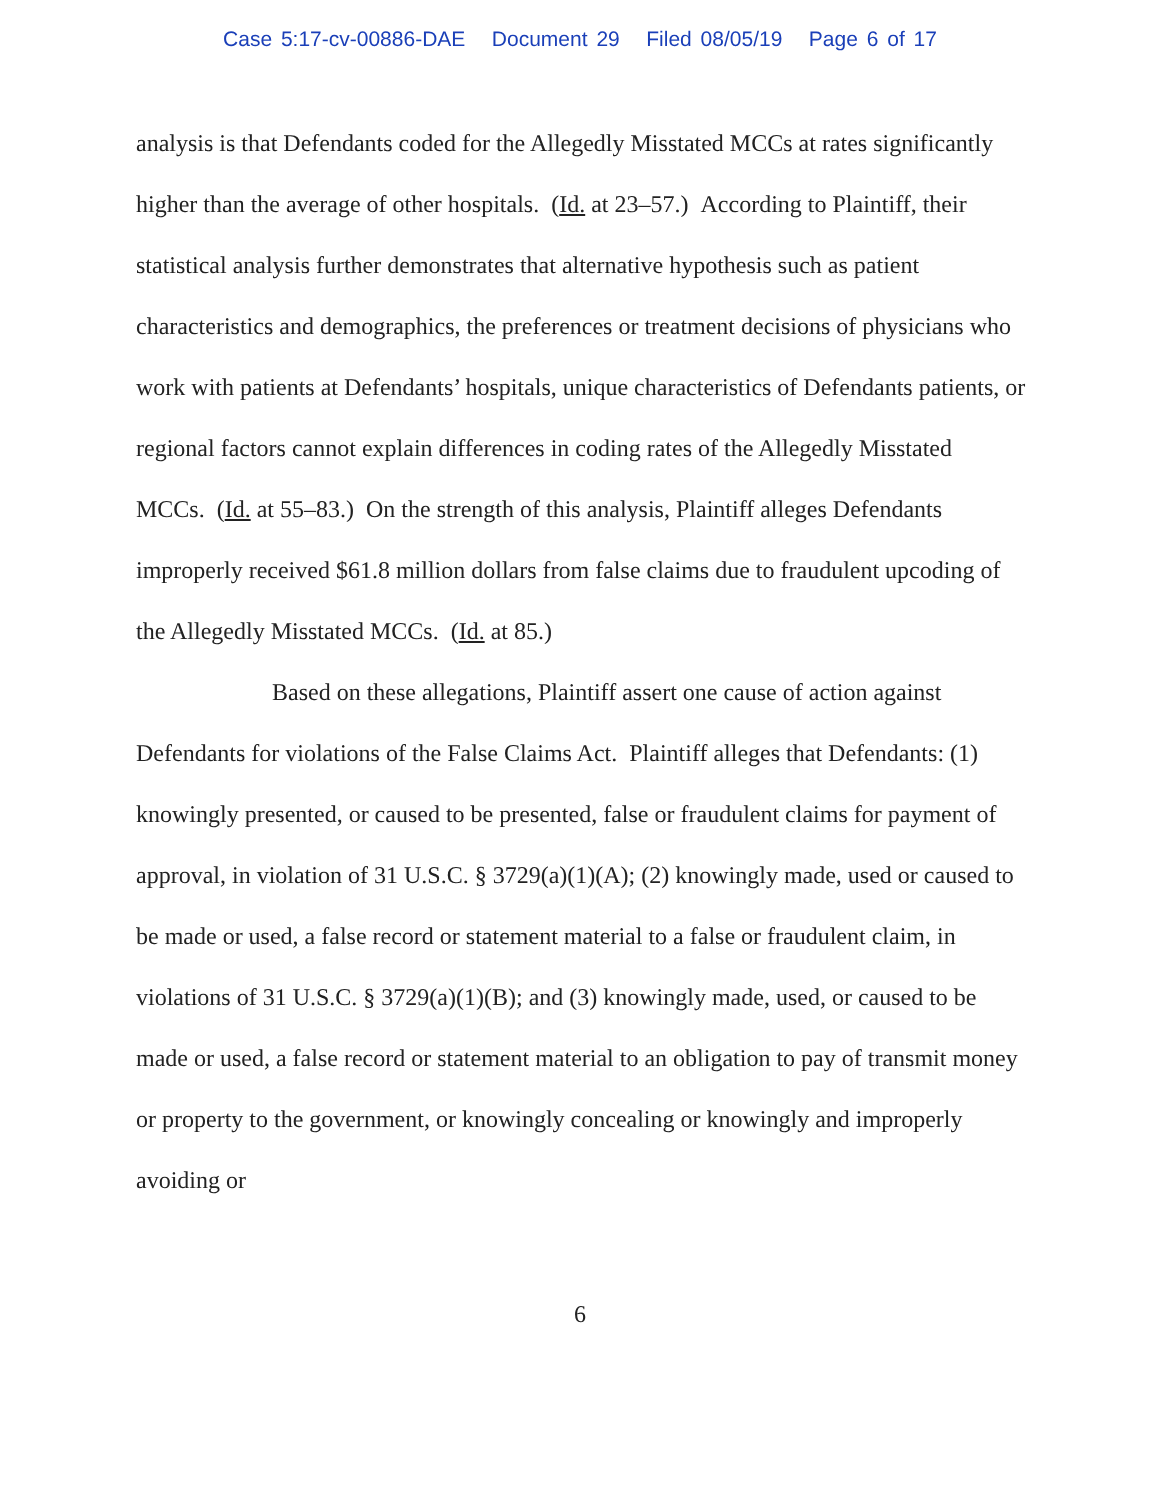Case 5:17-cv-00886-DAE Document 29 Filed 08/05/19 Page 6 of 17
analysis is that Defendants coded for the Allegedly Misstated MCCs at rates significantly higher than the average of other hospitals. (Id. at 23–57.) According to Plaintiff, their statistical analysis further demonstrates that alternative hypothesis such as patient characteristics and demographics, the preferences or treatment decisions of physicians who work with patients at Defendants’ hospitals, unique characteristics of Defendants patients, or regional factors cannot explain differences in coding rates of the Allegedly Misstated MCCs. (Id. at 55–83.) On the strength of this analysis, Plaintiff alleges Defendants improperly received $61.8 million dollars from false claims due to fraudulent upcoding of the Allegedly Misstated MCCs. (Id. at 85.)
Based on these allegations, Plaintiff assert one cause of action against Defendants for violations of the False Claims Act. Plaintiff alleges that Defendants: (1) knowingly presented, or caused to be presented, false or fraudulent claims for payment of approval, in violation of 31 U.S.C. § 3729(a)(1)(A); (2) knowingly made, used or caused to be made or used, a false record or statement material to a false or fraudulent claim, in violations of 31 U.S.C. § 3729(a)(1)(B); and (3) knowingly made, used, or caused to be made or used, a false record or statement material to an obligation to pay of transmit money or property to the government, or knowingly concealing or knowingly and improperly avoiding or
6